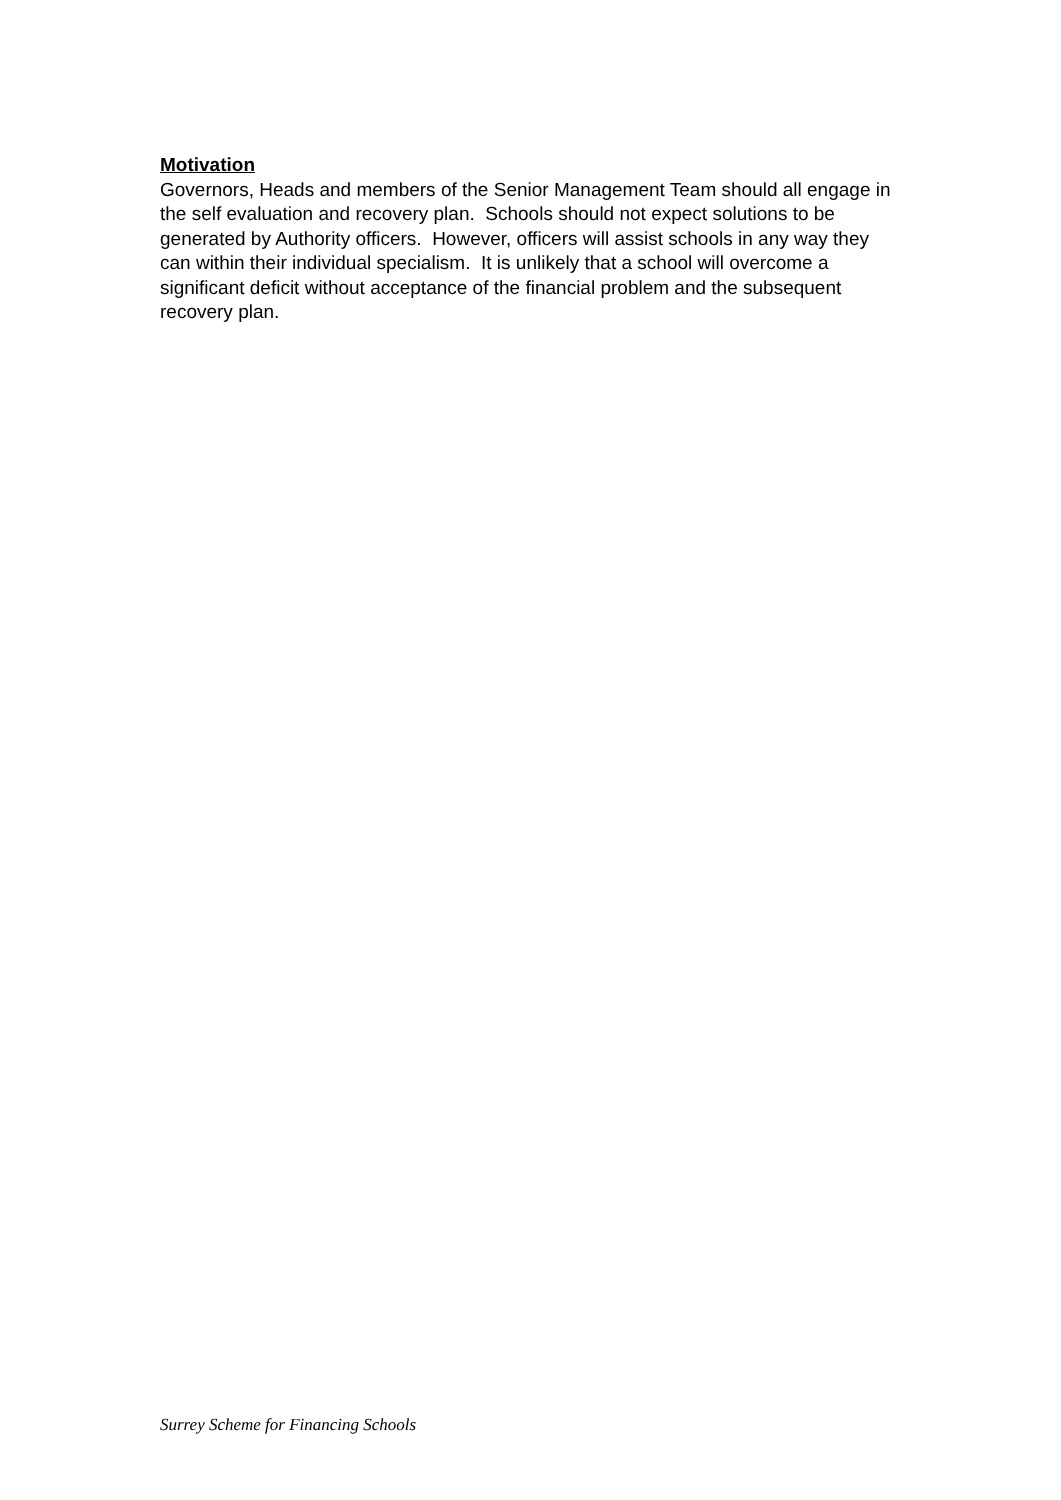Motivation
Governors, Heads and members of the Senior Management Team should all engage in the self evaluation and recovery plan. Schools should not expect solutions to be generated by Authority officers. However, officers will assist schools in any way they can within their individual specialism. It is unlikely that a school will overcome a significant deficit without acceptance of the financial problem and the subsequent recovery plan.
Surrey Scheme for Financing Schools